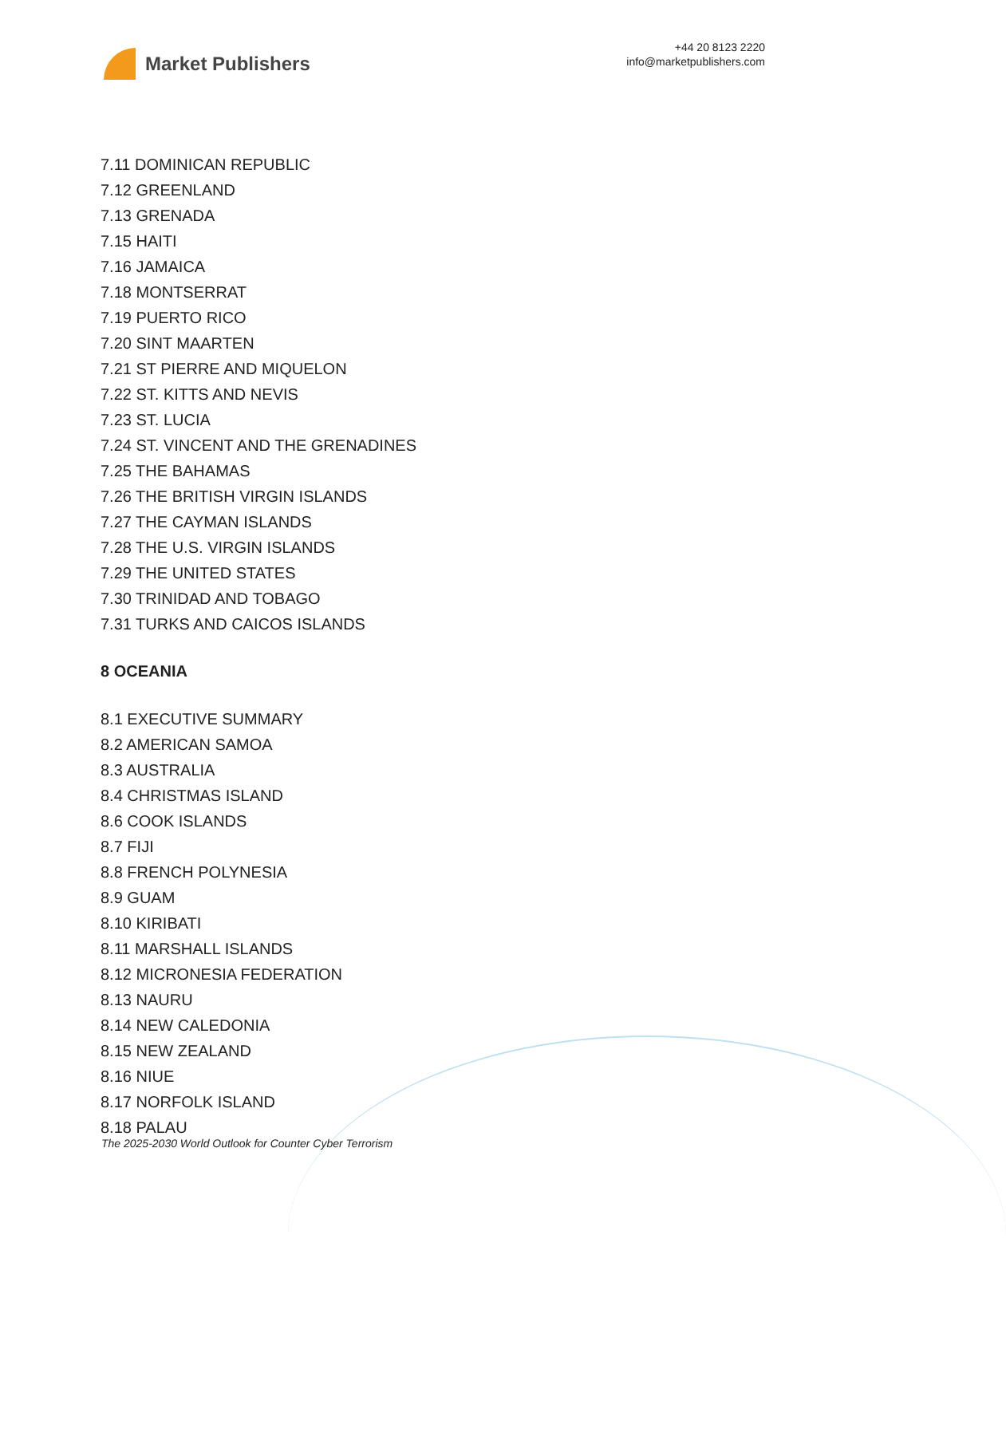Market Publishers
+44 20 8123 2220
info@marketpublishers.com
7.11 DOMINICAN REPUBLIC
7.12 GREENLAND
7.13 GRENADA
7.15 HAITI
7.16 JAMAICA
7.18 MONTSERRAT
7.19 PUERTO RICO
7.20 SINT MAARTEN
7.21 ST PIERRE AND MIQUELON
7.22 ST. KITTS AND NEVIS
7.23 ST. LUCIA
7.24 ST. VINCENT AND THE GRENADINES
7.25 THE BAHAMAS
7.26 THE BRITISH VIRGIN ISLANDS
7.27 THE CAYMAN ISLANDS
7.28 THE U.S. VIRGIN ISLANDS
7.29 THE UNITED STATES
7.30 TRINIDAD AND TOBAGO
7.31 TURKS AND CAICOS ISLANDS
8 OCEANIA
8.1 EXECUTIVE SUMMARY
8.2 AMERICAN SAMOA
8.3 AUSTRALIA
8.4 CHRISTMAS ISLAND
8.6 COOK ISLANDS
8.7 FIJI
8.8 FRENCH POLYNESIA
8.9 GUAM
8.10 KIRIBATI
8.11 MARSHALL ISLANDS
8.12 MICRONESIA FEDERATION
8.13 NAURU
8.14 NEW CALEDONIA
8.15 NEW ZEALAND
8.16 NIUE
8.17 NORFOLK ISLAND
8.18 PALAU
The 2025-2030 World Outlook for Counter Cyber Terrorism